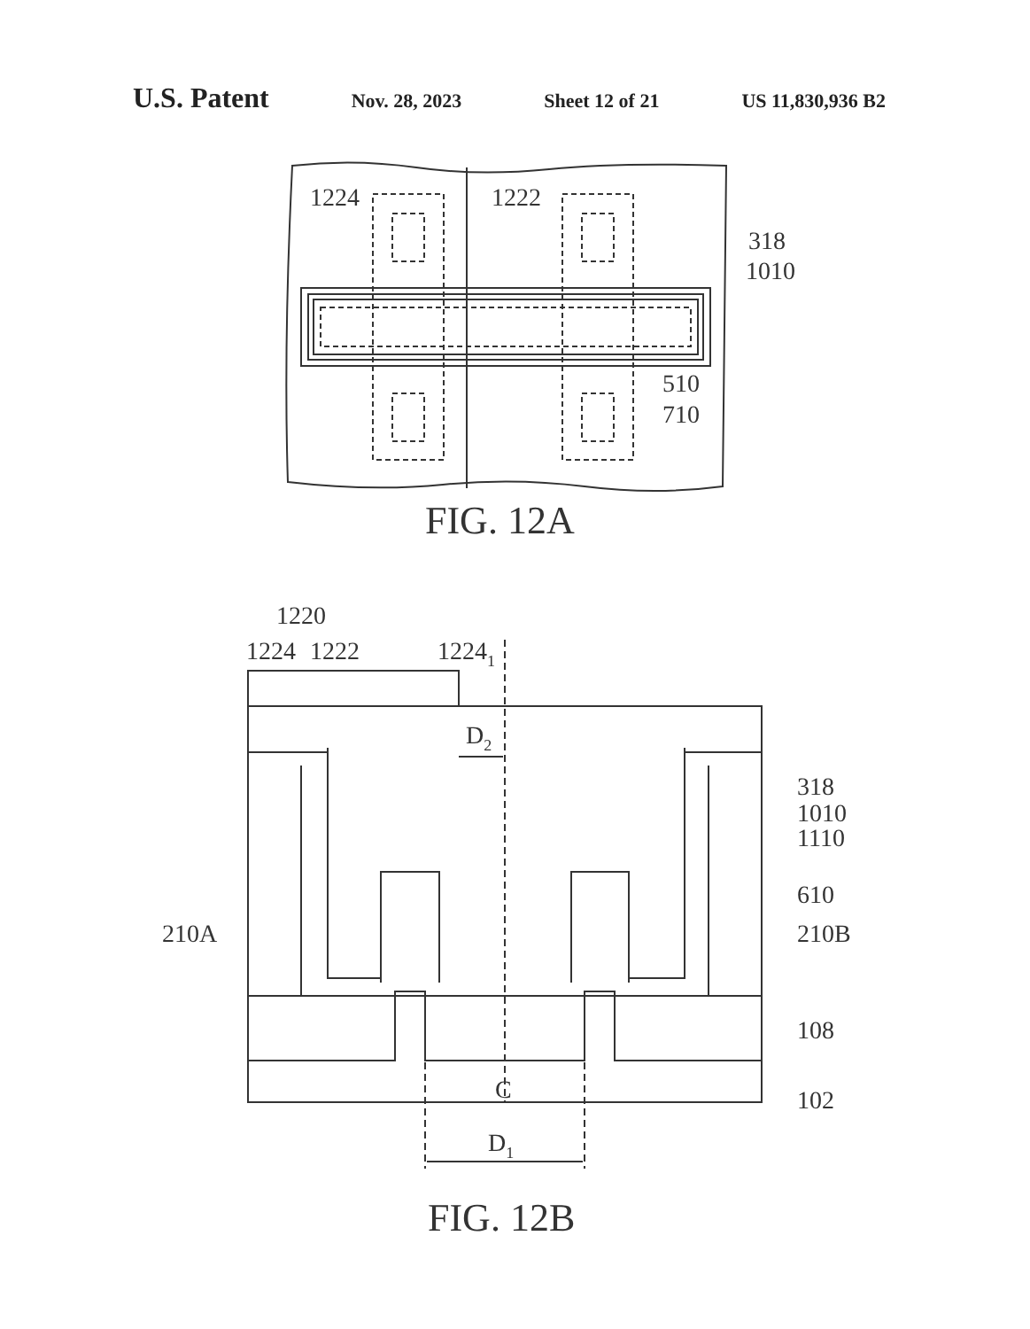U.S. Patent Nov. 28, 2023 Sheet 12 of 21 US 11,830,936 B2
1224
1222
318
1010
510
710
FIG. 12A
1220
1224
1222
12241
D2
318
1010
1110
610
210A
210B
108
102
C
D1
FIG. 12B